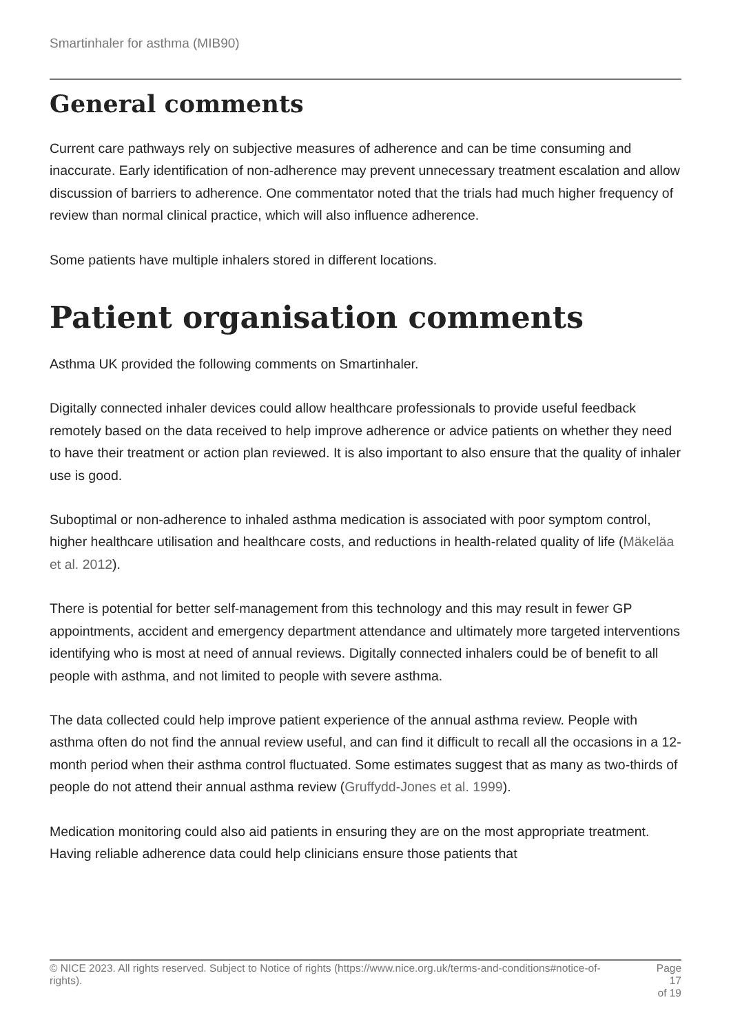Smartinhaler for asthma (MIB90)
General comments
Current care pathways rely on subjective measures of adherence and can be time consuming and inaccurate. Early identification of non-adherence may prevent unnecessary treatment escalation and allow discussion of barriers to adherence. One commentator noted that the trials had much higher frequency of review than normal clinical practice, which will also influence adherence.
Some patients have multiple inhalers stored in different locations.
Patient organisation comments
Asthma UK provided the following comments on Smartinhaler.
Digitally connected inhaler devices could allow healthcare professionals to provide useful feedback remotely based on the data received to help improve adherence or advice patients on whether they need to have their treatment or action plan reviewed. It is also important to also ensure that the quality of inhaler use is good.
Suboptimal or non-adherence to inhaled asthma medication is associated with poor symptom control, higher healthcare utilisation and healthcare costs, and reductions in health-related quality of life (Mäkeläa et al. 2012).
There is potential for better self-management from this technology and this may result in fewer GP appointments, accident and emergency department attendance and ultimately more targeted interventions identifying who is most at need of annual reviews. Digitally connected inhalers could be of benefit to all people with asthma, and not limited to people with severe asthma.
The data collected could help improve patient experience of the annual asthma review. People with asthma often do not find the annual review useful, and can find it difficult to recall all the occasions in a 12-month period when their asthma control fluctuated. Some estimates suggest that as many as two-thirds of people do not attend their annual asthma review (Gruffydd-Jones et al. 1999).
Medication monitoring could also aid patients in ensuring they are on the most appropriate treatment. Having reliable adherence data could help clinicians ensure those patients that
© NICE 2023. All rights reserved. Subject to Notice of rights (https://www.nice.org.uk/terms-and-conditions#notice-of-rights).
Page 17
of 19